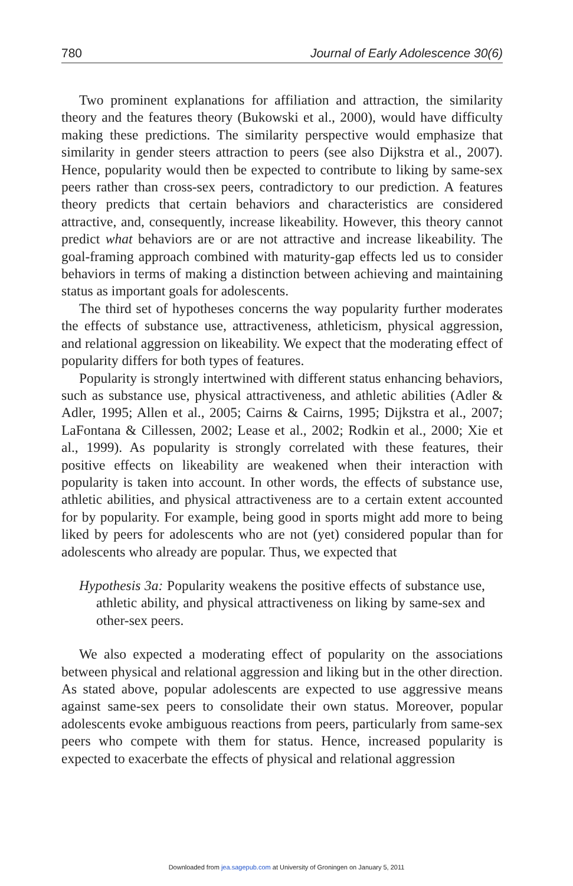780 Journal of Early Adolescence 30(6)
Two prominent explanations for affiliation and attraction, the similarity theory and the features theory (Bukowski et al., 2000), would have difficulty making these predictions. The similarity perspective would emphasize that similarity in gender steers attraction to peers (see also Dijkstra et al., 2007). Hence, popularity would then be expected to contribute to liking by same-sex peers rather than cross-sex peers, contradictory to our prediction. A features theory predicts that certain behaviors and characteristics are considered attractive, and, consequently, increase likeability. However, this theory cannot predict what behaviors are or are not attractive and increase likeability. The goal-framing approach combined with maturity-gap effects led us to consider behaviors in terms of making a distinction between achieving and maintaining status as important goals for adolescents.
The third set of hypotheses concerns the way popularity further moderates the effects of substance use, attractiveness, athleticism, physical aggression, and relational aggression on likeability. We expect that the moderating effect of popularity differs for both types of features.
Popularity is strongly intertwined with different status enhancing behaviors, such as substance use, physical attractiveness, and athletic abilities (Adler & Adler, 1995; Allen et al., 2005; Cairns & Cairns, 1995; Dijkstra et al., 2007; LaFontana & Cillessen, 2002; Lease et al., 2002; Rodkin et al., 2000; Xie et al., 1999). As popularity is strongly correlated with these features, their positive effects on likeability are weakened when their interaction with popularity is taken into account. In other words, the effects of substance use, athletic abilities, and physical attractiveness are to a certain extent accounted for by popularity. For example, being good in sports might add more to being liked by peers for adolescents who are not (yet) considered popular than for adolescents who already are popular. Thus, we expected that
Hypothesis 3a: Popularity weakens the positive effects of substance use, athletic ability, and physical attractiveness on liking by same-sex and other-sex peers.
We also expected a moderating effect of popularity on the associations between physical and relational aggression and liking but in the other direction. As stated above, popular adolescents are expected to use aggressive means against same-sex peers to consolidate their own status. Moreover, popular adolescents evoke ambiguous reactions from peers, particularly from same-sex peers who compete with them for status. Hence, increased popularity is expected to exacerbate the effects of physical and relational aggression
Downloaded from jea.sagepub.com at University of Groningen on January 5, 2011